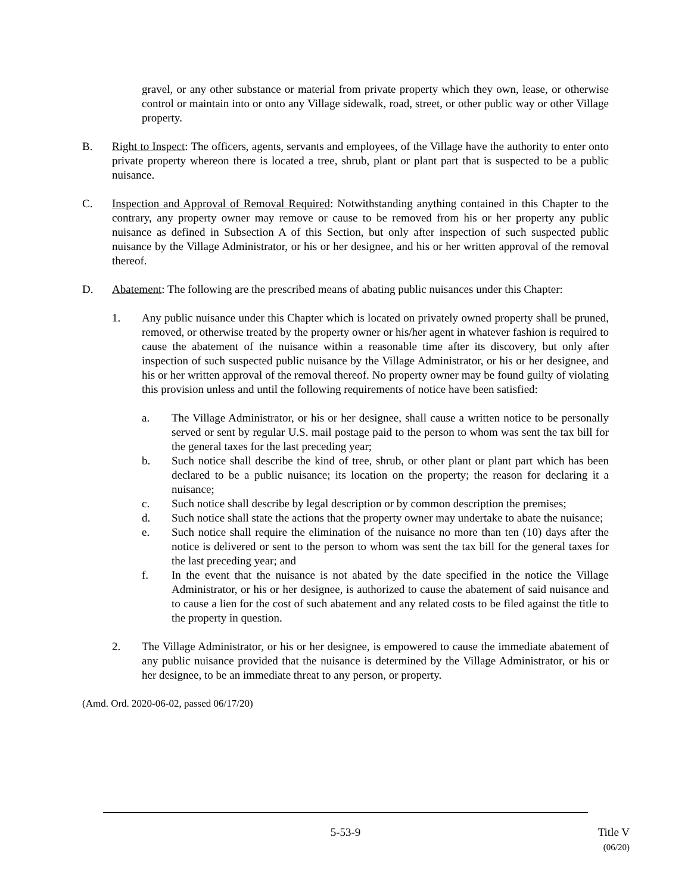gravel, or any other substance or material from private property which they own, lease, or otherwise control or maintain into or onto any Village sidewalk, road, street, or other public way or other Village property.
B. Right to Inspect: The officers, agents, servants and employees, of the Village have the authority to enter onto private property whereon there is located a tree, shrub, plant or plant part that is suspected to be a public nuisance.
C. Inspection and Approval of Removal Required: Notwithstanding anything contained in this Chapter to the contrary, any property owner may remove or cause to be removed from his or her property any public nuisance as defined in Subsection A of this Section, but only after inspection of such suspected public nuisance by the Village Administrator, or his or her designee, and his or her written approval of the removal thereof.
D. Abatement: The following are the prescribed means of abating public nuisances under this Chapter:
1. Any public nuisance under this Chapter which is located on privately owned property shall be pruned, removed, or otherwise treated by the property owner or his/her agent in whatever fashion is required to cause the abatement of the nuisance within a reasonable time after its discovery, but only after inspection of such suspected public nuisance by the Village Administrator, or his or her designee, and his or her written approval of the removal thereof. No property owner may be found guilty of violating this provision unless and until the following requirements of notice have been satisfied:
a. The Village Administrator, or his or her designee, shall cause a written notice to be personally served or sent by regular U.S. mail postage paid to the person to whom was sent the tax bill for the general taxes for the last preceding year;
b. Such notice shall describe the kind of tree, shrub, or other plant or plant part which has been declared to be a public nuisance; its location on the property; the reason for declaring it a nuisance;
c. Such notice shall describe by legal description or by common description the premises;
d. Such notice shall state the actions that the property owner may undertake to abate the nuisance;
e. Such notice shall require the elimination of the nuisance no more than ten (10) days after the notice is delivered or sent to the person to whom was sent the tax bill for the general taxes for the last preceding year; and
f. In the event that the nuisance is not abated by the date specified in the notice the Village Administrator, or his or her designee, is authorized to cause the abatement of said nuisance and to cause a lien for the cost of such abatement and any related costs to be filed against the title to the property in question.
2. The Village Administrator, or his or her designee, is empowered to cause the immediate abatement of any public nuisance provided that the nuisance is determined by the Village Administrator, or his or her designee, to be an immediate threat to any person, or property.
(Amd. Ord. 2020-06-02, passed 06/17/20)
5-53-9 Title V
(06/20)